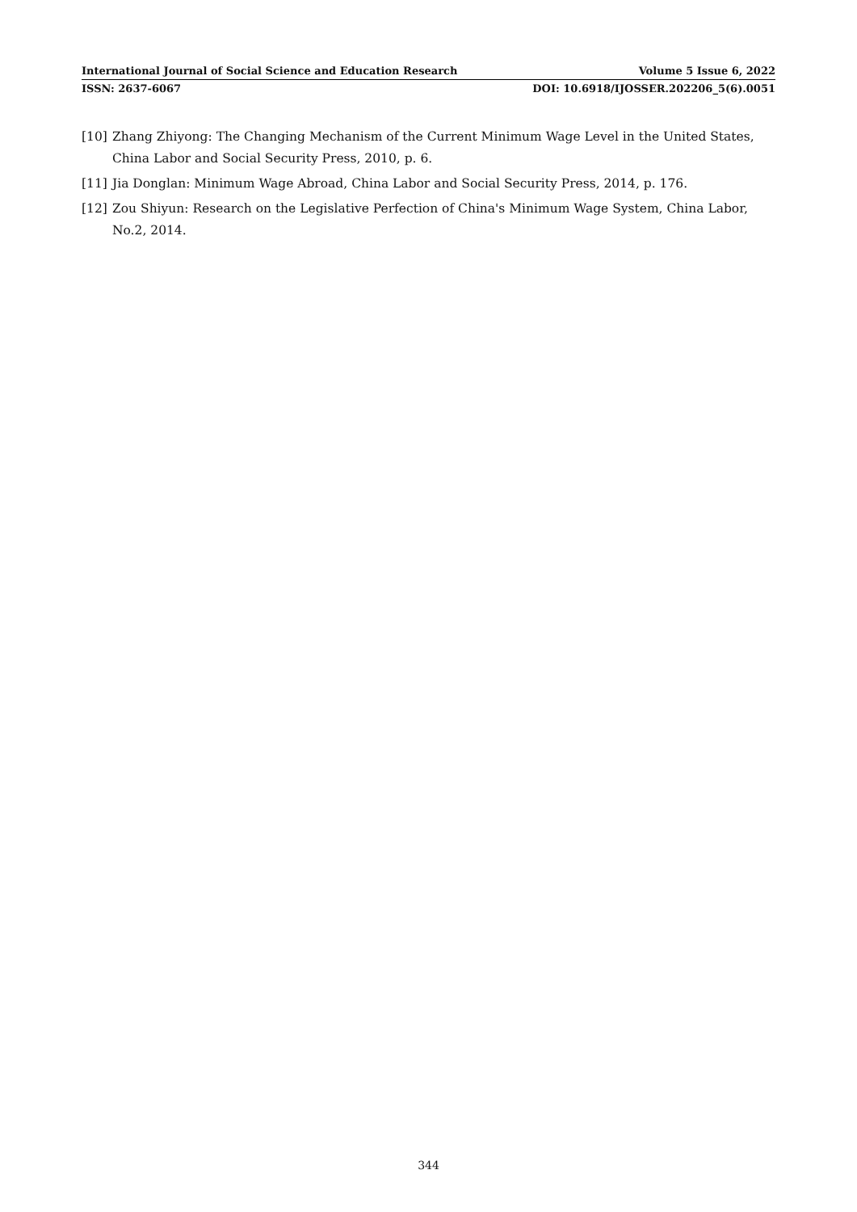International Journal of Social Science and Education Research Volume 5 Issue 6, 2022
ISSN: 2637-6067 DOI: 10.6918/IJOSSER.202206_5(6).0051
[10] Zhang Zhiyong: The Changing Mechanism of the Current Minimum Wage Level in the United States, China Labor and Social Security Press, 2010, p. 6.
[11] Jia Donglan: Minimum Wage Abroad, China Labor and Social Security Press, 2014, p. 176.
[12] Zou Shiyun: Research on the Legislative Perfection of China's Minimum Wage System, China Labor, No.2, 2014.
344